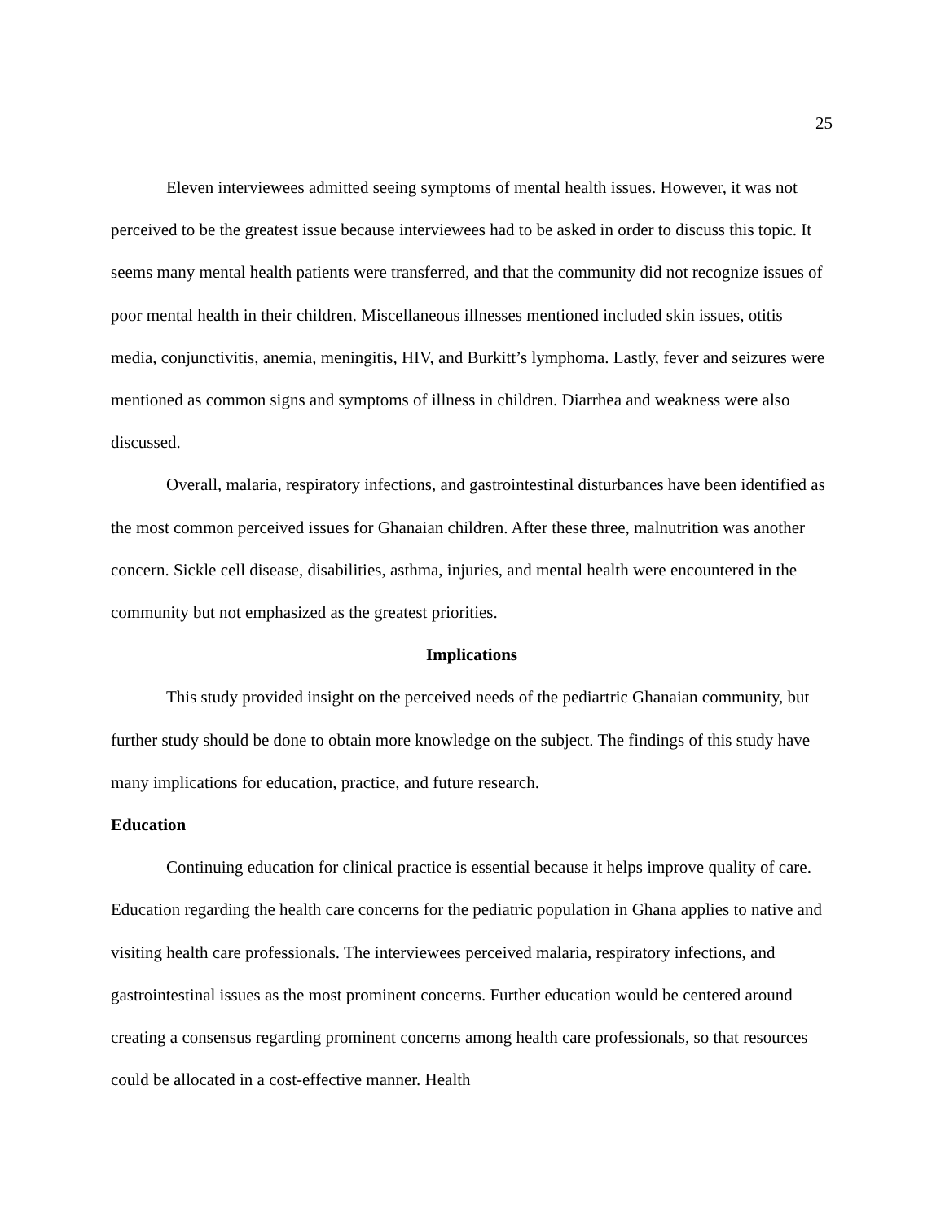25
Eleven interviewees admitted seeing symptoms of mental health issues. However, it was not perceived to be the greatest issue because interviewees had to be asked in order to discuss this topic. It seems many mental health patients were transferred, and that the community did not recognize issues of poor mental health in their children. Miscellaneous illnesses mentioned included skin issues, otitis media, conjunctivitis, anemia, meningitis, HIV, and Burkitt’s lymphoma. Lastly, fever and seizures were mentioned as common signs and symptoms of illness in children. Diarrhea and weakness were also discussed.
Overall, malaria, respiratory infections, and gastrointestinal disturbances have been identified as the most common perceived issues for Ghanaian children. After these three, malnutrition was another concern. Sickle cell disease, disabilities, asthma, injuries, and mental health were encountered in the community but not emphasized as the greatest priorities.
Implications
This study provided insight on the perceived needs of the pediartric Ghanaian community, but further study should be done to obtain more knowledge on the subject. The findings of this study have many implications for education, practice, and future research.
Education
Continuing education for clinical practice is essential because it helps improve quality of care. Education regarding the health care concerns for the pediatric population in Ghana applies to native and visiting health care professionals. The interviewees perceived malaria, respiratory infections, and gastrointestinal issues as the most prominent concerns. Further education would be centered around creating a consensus regarding prominent concerns among health care professionals, so that resources could be allocated in a cost-effective manner. Health